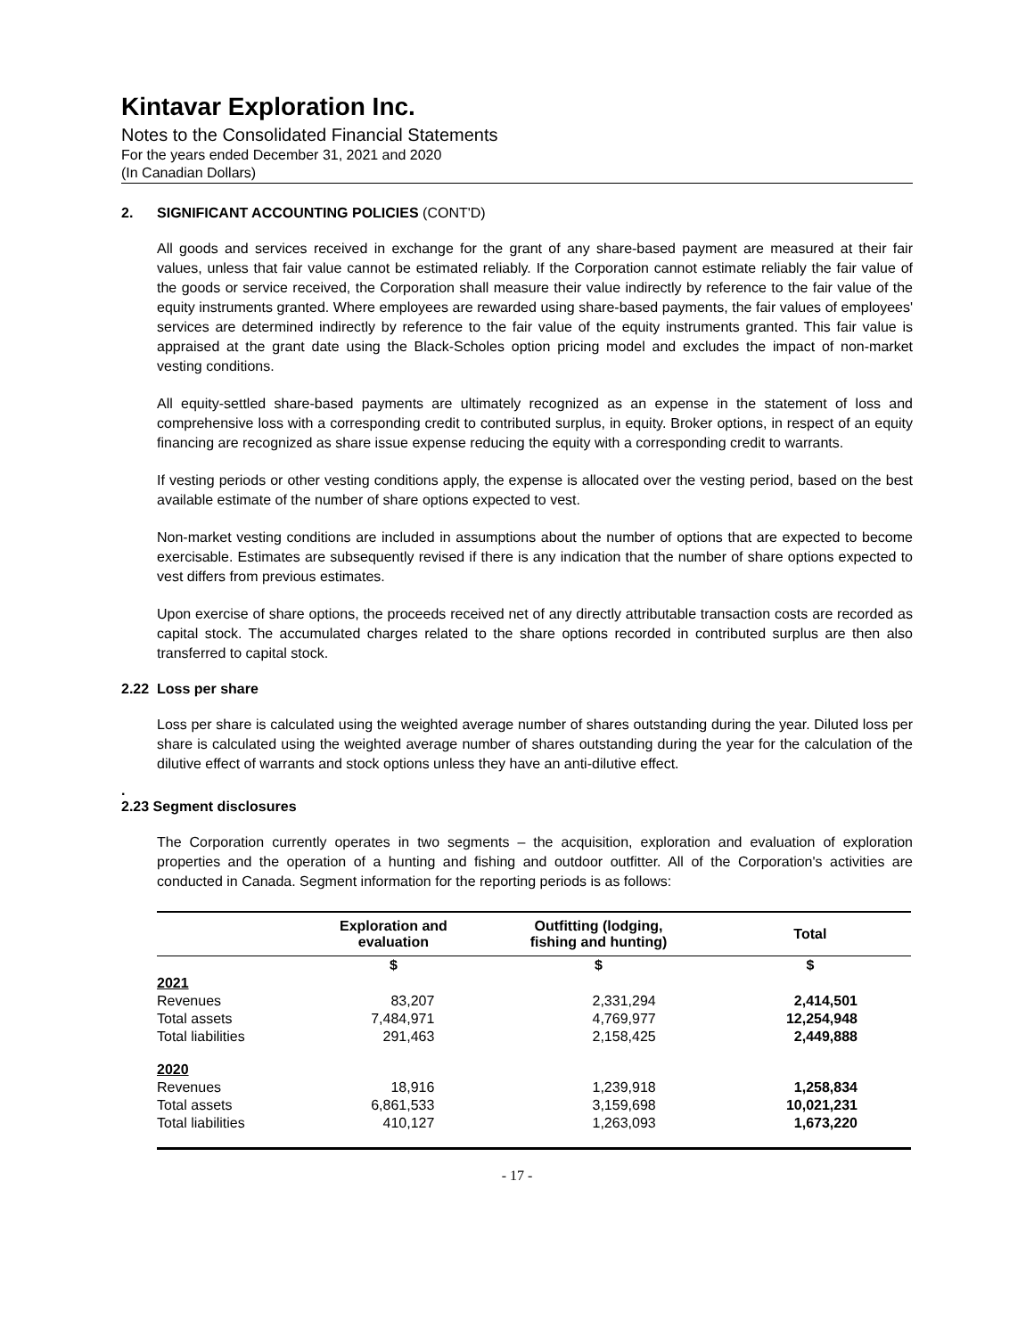Kintavar Exploration Inc.
Notes to the Consolidated Financial Statements
For the years ended December 31, 2021 and 2020
(In Canadian Dollars)
2. SIGNIFICANT ACCOUNTING POLICIES (CONT'D)
All goods and services received in exchange for the grant of any share-based payment are measured at their fair values, unless that fair value cannot be estimated reliably. If the Corporation cannot estimate reliably the fair value of the goods or service received, the Corporation shall measure their value indirectly by reference to the fair value of the equity instruments granted. Where employees are rewarded using share-based payments, the fair values of employees' services are determined indirectly by reference to the fair value of the equity instruments granted. This fair value is appraised at the grant date using the Black-Scholes option pricing model and excludes the impact of non-market vesting conditions.
All equity-settled share-based payments are ultimately recognized as an expense in the statement of loss and comprehensive loss with a corresponding credit to contributed surplus, in equity. Broker options, in respect of an equity financing are recognized as share issue expense reducing the equity with a corresponding credit to warrants.
If vesting periods or other vesting conditions apply, the expense is allocated over the vesting period, based on the best available estimate of the number of share options expected to vest.
Non-market vesting conditions are included in assumptions about the number of options that are expected to become exercisable. Estimates are subsequently revised if there is any indication that the number of share options expected to vest differs from previous estimates.
Upon exercise of share options, the proceeds received net of any directly attributable transaction costs are recorded as capital stock. The accumulated charges related to the share options recorded in contributed surplus are then also transferred to capital stock.
2.22 Loss per share
Loss per share is calculated using the weighted average number of shares outstanding during the year. Diluted loss per share is calculated using the weighted average number of shares outstanding during the year for the calculation of the dilutive effect of warrants and stock options unless they have an anti-dilutive effect.
.
2.23 Segment disclosures
The Corporation currently operates in two segments – the acquisition, exploration and evaluation of exploration properties and the operation of a hunting and fishing and outdoor outfitter. All of the Corporation's activities are conducted in Canada. Segment information for the reporting periods is as follows:
| | Exploration and evaluation | Outfitting (lodging, fishing and hunting) | Total |
| --- | --- | --- | --- |
| | $ | $ | $ |
| 2021 | | | |
| Revenues | 83,207 | 2,331,294 | 2,414,501 |
| Total assets | 7,484,971 | 4,769,977 | 12,254,948 |
| Total liabilities | 291,463 | 2,158,425 | 2,449,888 |
| 2020 | | | |
| Revenues | 18,916 | 1,239,918 | 1,258,834 |
| Total assets | 6,861,533 | 3,159,698 | 10,021,231 |
| Total liabilities | 410,127 | 1,263,093 | 1,673,220 |
- 17 -